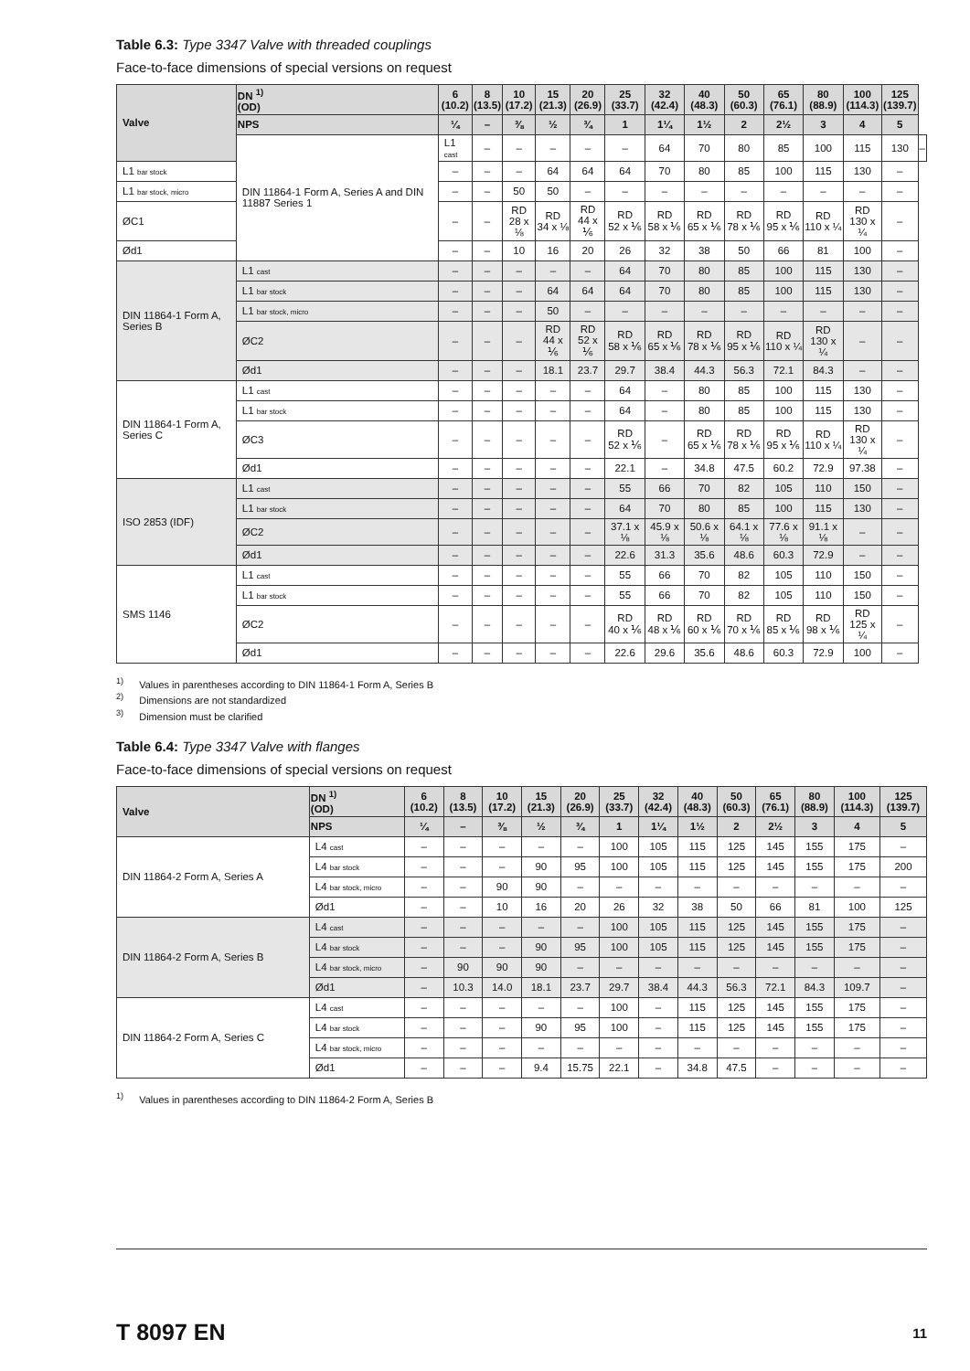Table 6.3: Type 3347 Valve with threaded couplings
Face-to-face dimensions of special versions on request
| Valve | DN <sup>1)</sup> (OD) | 6 (10.2) | 8 (13.5) | 10 (17.2) | 15 (21.3) | 20 (26.9) | 25 (33.7) | 32 (42.4) | 40 (48.3) | 50 (60.3) | 65 (76.1) | 80 (88.9) | 100 (114.3) | 125 (139.7) | |
| --- | --- | --- | --- | --- | --- | --- | --- | --- | --- | --- | --- | --- | --- | --- | --- |
| | NPS | ¼ | – | ⅜ | ½ | ¾ | 1 | 1¼ | 1½ | 2 | 2½ | 3 | 4 | 5 | |
| | DIN 11864-1 Form A, Series A and DIN 11887 Series 1 | L1 cast | – | – | – | – | – | 64 | 70 | 80 | 85 | 100 | 115 | 130 | – |
| L1 bar stock | | – | – | – | 64 | 64 | 64 | 70 | 80 | 85 | 100 | 115 | 130 | – | |
| L1 bar stock, micro | | – | – | 50 | 50 | – | – | – | – | – | – | – | – | – | |
| ØC1 | | – | – | RD 28 x ⅛ | RD 34 x ⅛ | RD 44 x ⅙ | RD 52 x ⅙ | RD 58 x ⅙ | RD 65 x ⅙ | RD 78 x ⅙ | RD 95 x ⅙ | RD 110 x ¼ | RD 130 x ¼ | – | |
| Ød1 | | – | – | 10 | 16 | 20 | 26 | 32 | 38 | 50 | 66 | 81 | 100 | – | |
| DIN 11864-1 Form A, Series B | L1 cast | – | – | – | – | – | 64 | 70 | 80 | 85 | 100 | 115 | 130 | – | |
| | L1 bar stock | – | – | – | 64 | 64 | 64 | 70 | 80 | 85 | 100 | 115 | 130 | – | |
| | L1 bar stock, micro | – | – | – | 50 | – | – | – | – | – | – | – | – | – | |
| | ØC2 | – | – | – | RD 44 x ⅙ | RD 52 x ⅙ | RD 58 x ⅙ | RD 65 x ⅙ | RD 78 x ⅙ | RD 95 x ⅙ | RD 110 x ¼ | RD 130 x ¼ | – | – | |
| | Ød1 | – | – | – | 18.1 | 23.7 | 29.7 | 38.4 | 44.3 | 56.3 | 72.1 | 84.3 | – | – | |
| DIN 11864-1 Form A, Series C | L1 cast | – | – | – | – | – | 64 | – | 80 | 85 | 100 | 115 | 130 | – | |
| | L1 bar stock | – | – | – | – | – | 64 | – | 80 | 85 | 100 | 115 | 130 | – | |
| | ØC3 | – | – | – | – | – | RD 52 x ⅙ | – | RD 65 x ⅙ | RD 78 x ⅙ | RD 95 x ⅙ | RD 110 x ¼ | RD 130 x ¼ | – | |
| | Ød1 | – | – | – | – | – | 22.1 | – | 34.8 | 47.5 | 60.2 | 72.9 | 97.38 | – | |
| ISO 2853 (IDF) | L1 cast | – | – | – | – | – | 55 | 66 | 70 | 82 | 105 | 110 | 150 | – | |
| | L1 bar stock | – | – | – | – | – | 64 | 70 | 80 | 85 | 100 | 115 | 130 | – | |
| | ØC2 | – | – | – | – | – | 37.1 x ⅛ | 45.9 x ⅛ | 50.6 x ⅛ | 64.1 x ⅛ | 77.6 x ⅛ | 91.1 x ⅛ | – | – | |
| | Ød1 | – | – | – | – | – | 22.6 | 31.3 | 35.6 | 48.6 | 60.3 | 72.9 | – | – | |
| SMS 1146 | L1 cast | – | – | – | – | – | 55 | 66 | 70 | 82 | 105 | 110 | 150 | – | |
| | L1 bar stock | – | – | – | – | – | 55 | 66 | 70 | 82 | 105 | 110 | 150 | – | |
| | ØC2 | – | – | – | – | – | RD 40 x ⅙ | RD 48 x ⅙ | RD 60 x ⅙ | RD 70 x ⅙ | RD 85 x ⅙ | RD 98 x ⅙ | RD 125 x ¼ | – | |
| | Ød1 | – | – | – | – | – | 22.6 | 29.6 | 35.6 | 48.6 | 60.3 | 72.9 | 100 | – | |
<sup>1)</sup> Values in parentheses according to DIN 11864-1 Form A, Series B
<sup>2)</sup> Dimensions are not standardized
<sup>3)</sup> Dimension must be clarified
Table 6.4: Type 3347 Valve with flanges
Face-to-face dimensions of special versions on request
| Valve | DN <sup>1)</sup> (OD) | 6 (10.2) | 8 (13.5) | 10 (17.2) | 15 (21.3) | 20 (26.9) | 25 (33.7) | 32 (42.4) | 40 (48.3) | 50 (60.3) | 65 (76.1) | 80 (88.9) | 100 (114.3) | 125 (139.7) |
| --- | --- | --- | --- | --- | --- | --- | --- | --- | --- | --- | --- | --- | --- | --- |
| | NPS | ¼ | – | ⅜ | ½ | ¾ | 1 | 1¼ | 1½ | 2 | 2½ | 3 | 4 | 5 |
| DIN 11864-2 Form A, Series A | L4 cast | – | – | – | – | – | 100 | 105 | 115 | 125 | 145 | 155 | 175 | – |
| | L4 bar stock | – | – | – | 90 | 95 | 100 | 105 | 115 | 125 | 145 | 155 | 175 | 200 |
| | L4 bar stock, micro | – | – | 90 | 90 | – | – | – | – | – | – | – | – | – |
| | Ød1 | – | – | 10 | 16 | 20 | 26 | 32 | 38 | 50 | 66 | 81 | 100 | 125 |
| DIN 11864-2 Form A, Series B | L4 cast | – | – | – | – | – | 100 | 105 | 115 | 125 | 145 | 155 | 175 | – |
| | L4 bar stock | – | – | – | 90 | 95 | 100 | 105 | 115 | 125 | 145 | 155 | 175 | – |
| | L4 bar stock, micro | – | 90 | 90 | 90 | – | – | – | – | – | – | – | – | – |
| | Ød1 | – | 10.3 | 14.0 | 18.1 | 23.7 | 29.7 | 38.4 | 44.3 | 56.3 | 72.1 | 84.3 | 109.7 | – |
| DIN 11864-2 Form A, Series C | L4 cast | – | – | – | – | – | 100 | – | 115 | 125 | 145 | 155 | 175 | – |
| | L4 bar stock | – | – | – | 90 | 95 | 100 | – | 115 | 125 | 145 | 155 | 175 | – |
| | L4 bar stock, micro | – | – | – | – | – | – | – | – | – | – | – | – | – |
| | Ød1 | – | – | – | 9.4 | 15.75 | 22.1 | – | 34.8 | 47.5 | – | – | – | – |
<sup>1)</sup> Values in parentheses according to DIN 11864-2 Form A, Series B
T 8097 EN 11